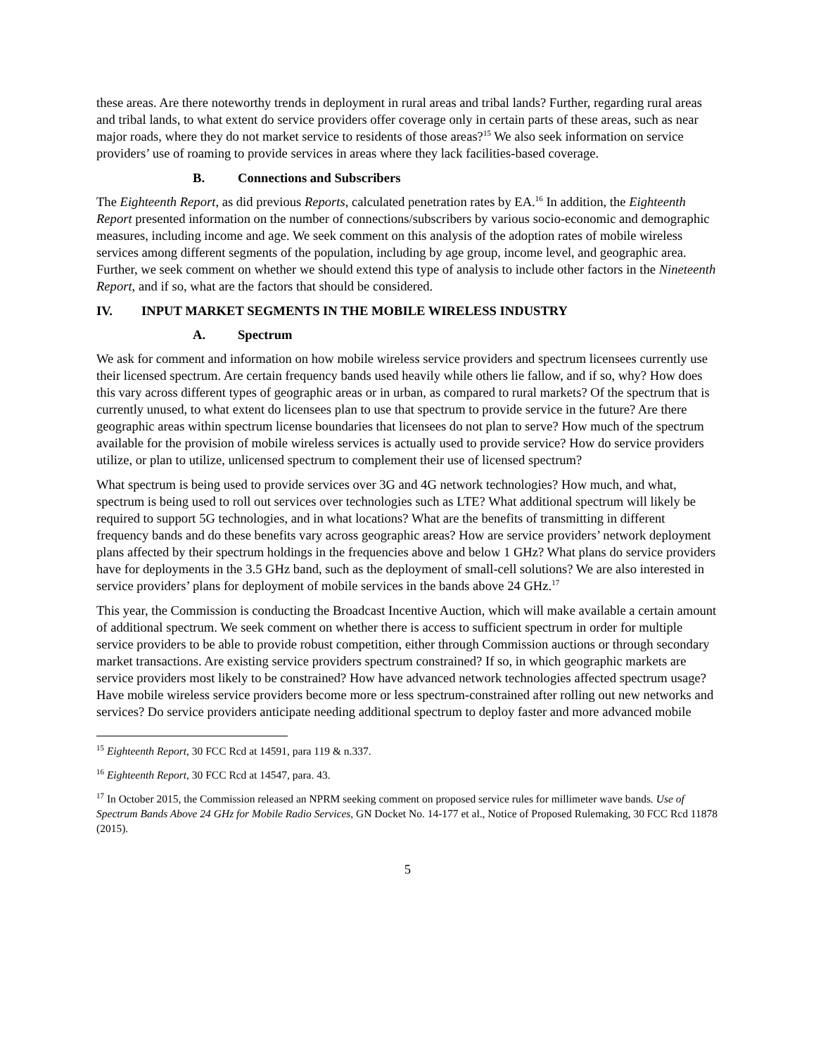these areas. Are there noteworthy trends in deployment in rural areas and tribal lands? Further, regarding rural areas and tribal lands, to what extent do service providers offer coverage only in certain parts of these areas, such as near major roads, where they do not market service to residents of those areas?<sup>15</sup> We also seek information on service providers’ use of roaming to provide services in areas where they lack facilities-based coverage.
B. Connections and Subscribers
The Eighteenth Report, as did previous Reports, calculated penetration rates by EA.<sup>16</sup> In addition, the Eighteenth Report presented information on the number of connections/subscribers by various socio-economic and demographic measures, including income and age. We seek comment on this analysis of the adoption rates of mobile wireless services among different segments of the population, including by age group, income level, and geographic area. Further, we seek comment on whether we should extend this type of analysis to include other factors in the Nineteenth Report, and if so, what are the factors that should be considered.
IV. INPUT MARKET SEGMENTS IN THE MOBILE WIRELESS INDUSTRY
A. Spectrum
We ask for comment and information on how mobile wireless service providers and spectrum licensees currently use their licensed spectrum. Are certain frequency bands used heavily while others lie fallow, and if so, why? How does this vary across different types of geographic areas or in urban, as compared to rural markets? Of the spectrum that is currently unused, to what extent do licensees plan to use that spectrum to provide service in the future? Are there geographic areas within spectrum license boundaries that licensees do not plan to serve? How much of the spectrum available for the provision of mobile wireless services is actually used to provide service? How do service providers utilize, or plan to utilize, unlicensed spectrum to complement their use of licensed spectrum?
What spectrum is being used to provide services over 3G and 4G network technologies? How much, and what, spectrum is being used to roll out services over technologies such as LTE? What additional spectrum will likely be required to support 5G technologies, and in what locations? What are the benefits of transmitting in different frequency bands and do these benefits vary across geographic areas? How are service providers’ network deployment plans affected by their spectrum holdings in the frequencies above and below 1 GHz? What plans do service providers have for deployments in the 3.5 GHz band, such as the deployment of small-cell solutions? We are also interested in service providers’ plans for deployment of mobile services in the bands above 24 GHz.<sup>17</sup>
This year, the Commission is conducting the Broadcast Incentive Auction, which will make available a certain amount of additional spectrum. We seek comment on whether there is access to sufficient spectrum in order for multiple service providers to be able to provide robust competition, either through Commission auctions or through secondary market transactions. Are existing service providers spectrum constrained? If so, in which geographic markets are service providers most likely to be constrained? How have advanced network technologies affected spectrum usage? Have mobile wireless service providers become more or less spectrum-constrained after rolling out new networks and services? Do service providers anticipate needing additional spectrum to deploy faster and more advanced mobile
<sup>15</sup> Eighteenth Report, 30 FCC Rcd at 14591, para 119 & n.337.
<sup>16</sup> Eighteenth Report, 30 FCC Rcd at 14547, para. 43.
<sup>17</sup> In October 2015, the Commission released an NPRM seeking comment on proposed service rules for millimeter wave bands. Use of Spectrum Bands Above 24 GHz for Mobile Radio Services, GN Docket No. 14-177 et al., Notice of Proposed Rulemaking, 30 FCC Rcd 11878 (2015).
5